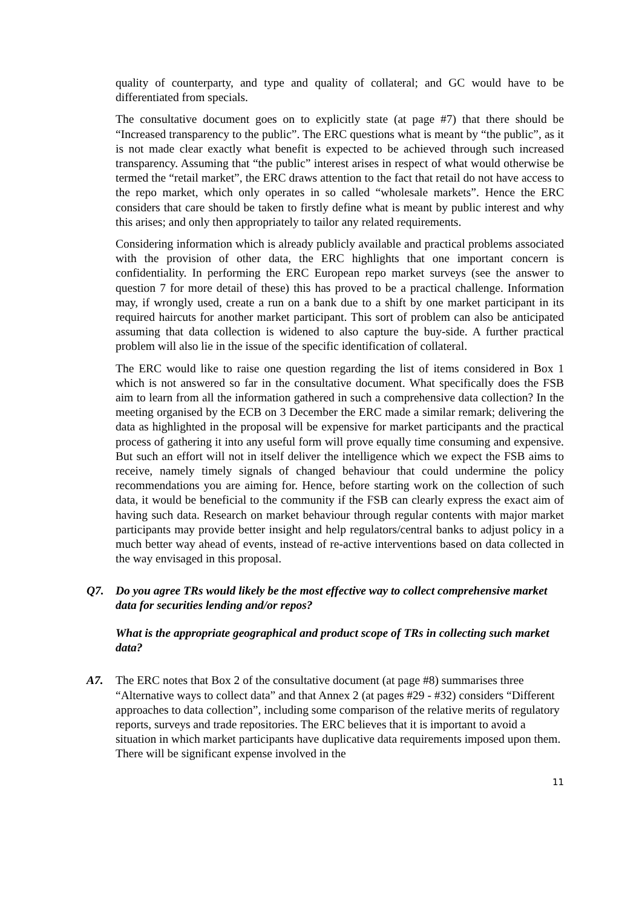quality of counterparty, and type and quality of collateral; and GC would have to be differentiated from specials.
The consultative document goes on to explicitly state (at page #7) that there should be “Increased transparency to the public”. The ERC questions what is meant by “the public”, as it is not made clear exactly what benefit is expected to be achieved through such increased transparency. Assuming that “the public” interest arises in respect of what would otherwise be termed the “retail market”, the ERC draws attention to the fact that retail do not have access to the repo market, which only operates in so called “wholesale markets”. Hence the ERC considers that care should be taken to firstly define what is meant by public interest and why this arises; and only then appropriately to tailor any related requirements.
Considering information which is already publicly available and practical problems associated with the provision of other data, the ERC highlights that one important concern is confidentiality. In performing the ERC European repo market surveys (see the answer to question 7 for more detail of these) this has proved to be a practical challenge. Information may, if wrongly used, create a run on a bank due to a shift by one market participant in its required haircuts for another market participant. This sort of problem can also be anticipated assuming that data collection is widened to also capture the buy-side. A further practical problem will also lie in the issue of the specific identification of collateral.
The ERC would like to raise one question regarding the list of items considered in Box 1 which is not answered so far in the consultative document. What specifically does the FSB aim to learn from all the information gathered in such a comprehensive data collection? In the meeting organised by the ECB on 3 December the ERC made a similar remark; delivering the data as highlighted in the proposal will be expensive for market participants and the practical process of gathering it into any useful form will prove equally time consuming and expensive. But such an effort will not in itself deliver the intelligence which we expect the FSB aims to receive, namely timely signals of changed behaviour that could undermine the policy recommendations you are aiming for. Hence, before starting work on the collection of such data, it would be beneficial to the community if the FSB can clearly express the exact aim of having such data. Research on market behaviour through regular contents with major market participants may provide better insight and help regulators/central banks to adjust policy in a much better way ahead of events, instead of re-active interventions based on data collected in the way envisaged in this proposal.
Q7. Do you agree TRs would likely be the most effective way to collect comprehensive market data for securities lending and/or repos?
What is the appropriate geographical and product scope of TRs in collecting such market data?
A7. The ERC notes that Box 2 of the consultative document (at page #8) summarises three “Alternative ways to collect data” and that Annex 2 (at pages #29 - #32) considers “Different approaches to data collection”, including some comparison of the relative merits of regulatory reports, surveys and trade repositories. The ERC believes that it is important to avoid a situation in which market participants have duplicative data requirements imposed upon them. There will be significant expense involved in the
11